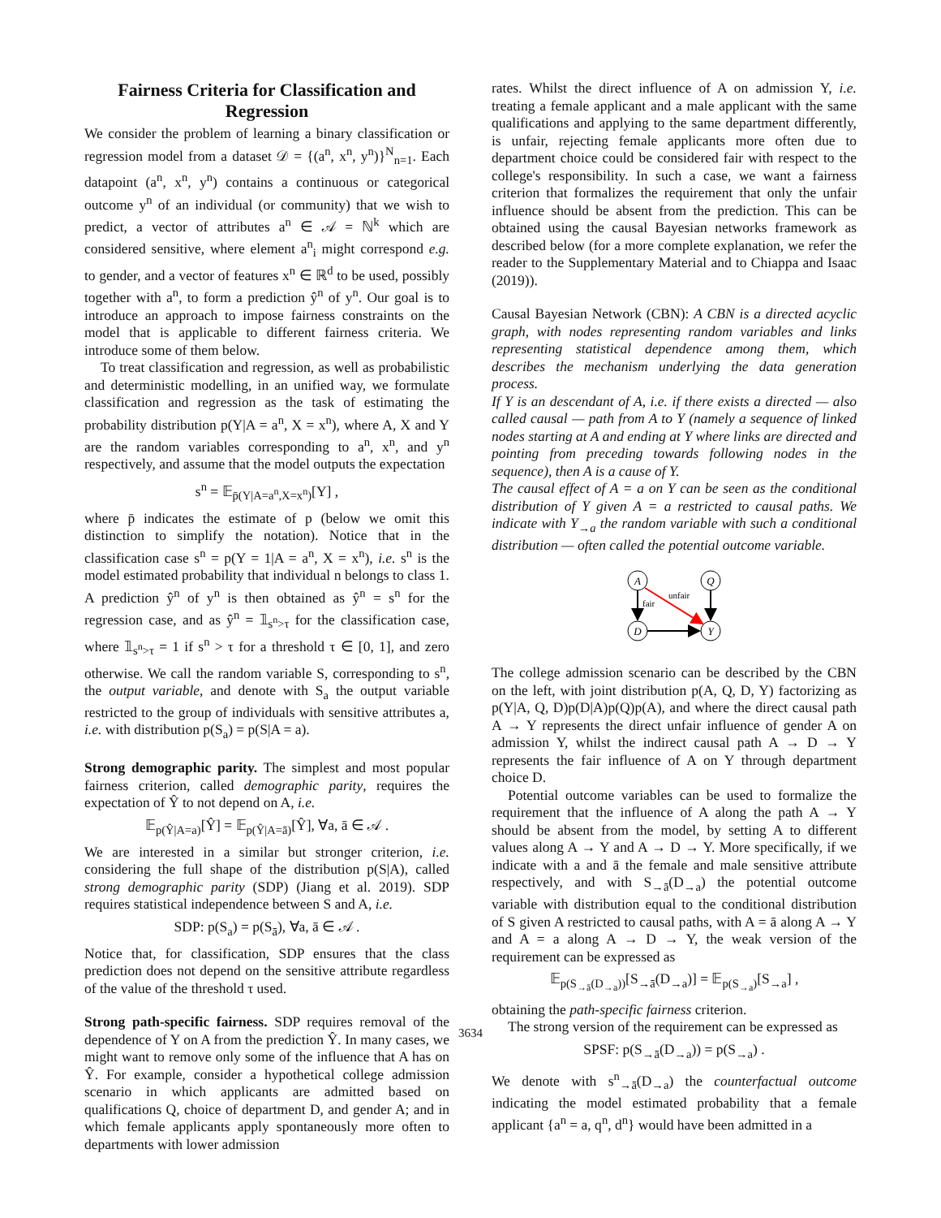Fairness Criteria for Classification and Regression
We consider the problem of learning a binary classification or regression model from a dataset 𝒟 = {(a<sup>n</sup>, x<sup>n</sup>, y<sup>n</sup>)}<sup>N</sup><sub>n=1</sub>. Each datapoint (a<sup>n</sup>, x<sup>n</sup>, y<sup>n</sup>) contains a continuous or categorical outcome y<sup>n</sup> of an individual (or community) that we wish to predict, a vector of attributes a<sup>n</sup> ∈ 𝒜 = ℕ<sup>k</sup> which are considered sensitive, where element a<sup>n</sup><sub>i</sub> might correspond e.g. to gender, and a vector of features x<sup>n</sup> ∈ ℝ<sup>d</sup> to be used, possibly together with a<sup>n</sup>, to form a prediction ŷ<sup>n</sup> of y<sup>n</sup>. Our goal is to introduce an approach to impose fairness constraints on the model that is applicable to different fairness criteria. We introduce some of them below.
To treat classification and regression, as well as probabilistic and deterministic modelling, in an unified way, we formulate classification and regression as the task of estimating the probability distribution p(Y|A = a<sup>n</sup>, X = x<sup>n</sup>), where A, X and Y are the random variables corresponding to a<sup>n</sup>, x<sup>n</sup>, and y<sup>n</sup> respectively, and assume that the model outputs the expectation
s<sup>n</sup> = 𝔼<sub>p̄(Y|A=a<sup>n</sup>,X=x<sup>n</sup>)</sub>[Y] ,
where p̄ indicates the estimate of p (below we omit this distinction to simplify the notation). Notice that in the classification case s<sup>n</sup> = p(Y = 1|A = a<sup>n</sup>, X = x<sup>n</sup>), i.e. s<sup>n</sup> is the model estimated probability that individual n belongs to class 1. A prediction ŷ<sup>n</sup> of y<sup>n</sup> is then obtained as ŷ<sup>n</sup> = s<sup>n</sup> for the regression case, and as ŷ<sup>n</sup> = 𝟙<sub>s<sup>n</sup>>τ</sub> for the classification case, where 𝟙<sub>s<sup>n</sup>>τ</sub> = 1 if s<sup>n</sup> > τ for a threshold τ ∈ [0, 1], and zero otherwise. We call the random variable S, corresponding to s<sup>n</sup>, the output variable, and denote with S<sub>a</sub> the output variable restricted to the group of individuals with sensitive attributes a, i.e. with distribution p(S<sub>a</sub>) = p(S|A = a).
Strong demographic parity. The simplest and most popular fairness criterion, called demographic parity, requires the expectation of Ŷ to not depend on A, i.e.
𝔼<sub>p(Ŷ|A=a)</sub>[Ŷ] = 𝔼<sub>p(Ŷ|A=ā)</sub>[Ŷ], ∀a, ā ∈ 𝒜 .
We are interested in a similar but stronger criterion, i.e. considering the full shape of the distribution p(S|A), called strong demographic parity (SDP) (Jiang et al. 2019). SDP requires statistical independence between S and A, i.e.
SDP: p(S<sub>a</sub>) = p(S<sub>ā</sub>), ∀a, ā ∈ 𝒜 .
Notice that, for classification, SDP ensures that the class prediction does not depend on the sensitive attribute regardless of the value of the threshold τ used.
Strong path-specific fairness. SDP requires removal of the dependence of Y on A from the prediction Ŷ. In many cases, we might want to remove only some of the influence that A has on Ŷ. For example, consider a hypothetical college admission scenario in which applicants are admitted based on qualifications Q, choice of department D, and gender A; and in which female applicants apply spontaneously more often to departments with lower admission
rates. Whilst the direct influence of A on admission Y, i.e. treating a female applicant and a male applicant with the same qualifications and applying to the same department differently, is unfair, rejecting female applicants more often due to department choice could be considered fair with respect to the college's responsibility. In such a case, we want a fairness criterion that formalizes the requirement that only the unfair influence should be absent from the prediction. This can be obtained using the causal Bayesian networks framework as described below (for a more complete explanation, we refer the reader to the Supplementary Material and to Chiappa and Isaac (2019)).
Causal Bayesian Network (CBN): A CBN is a directed acyclic graph, with nodes representing random variables and links representing statistical dependence among them, which describes the mechanism underlying the data generation process.
If Y is an descendant of A, i.e. if there exists a directed — also called causal — path from A to Y (namely a sequence of linked nodes starting at A and ending at Y where links are directed and pointing from preceding towards following nodes in the sequence), then A is a cause of Y.
The causal effect of A = a on Y can be seen as the conditional distribution of Y given A = a restricted to causal paths. We indicate with Y<sub>→a</sub> the random variable with such a conditional distribution — often called the potential outcome variable.
A
Q
D
Y
fair
unfair
The college admission scenario can be described by the CBN on the left, with joint distribution p(A, Q, D, Y) factorizing as p(Y|A, Q, D)p(D|A)p(Q)p(A), and where the direct causal path A → Y represents the direct unfair influence of gender A on admission Y, whilst the indirect causal path A → D → Y represents the fair influence of A on Y through department choice D.
Potential outcome variables can be used to formalize the requirement that the influence of A along the path A → Y should be absent from the model, by setting A to different values along A → Y and A → D → Y. More specifically, if we indicate with a and ā the female and male sensitive attribute respectively, and with S<sub>→ā</sub>(D<sub>→a</sub>) the potential outcome variable with distribution equal to the conditional distribution of S given A restricted to causal paths, with A = ā along A → Y and A = a along A → D → Y, the weak version of the requirement can be expressed as
𝔼<sub>p(S<sub>→ā</sub>(D<sub>→a</sub>))</sub>[S<sub>→ā</sub>(D<sub>→a</sub>)] = 𝔼<sub>p(S<sub>→a</sub>)</sub>[S<sub>→a</sub>] ,
obtaining the path-specific fairness criterion.
The strong version of the requirement can be expressed as
SPSF: p(S<sub>→ā</sub>(D<sub>→a</sub>)) = p(S<sub>→a</sub>) .
We denote with s<sup>n</sup><sub>→ā</sub>(D<sub>→a</sub>) the counterfactual outcome indicating the model estimated probability that a female applicant {a<sup>n</sup> = a, q<sup>n</sup>, d<sup>n</sup>} would have been admitted in a
3634